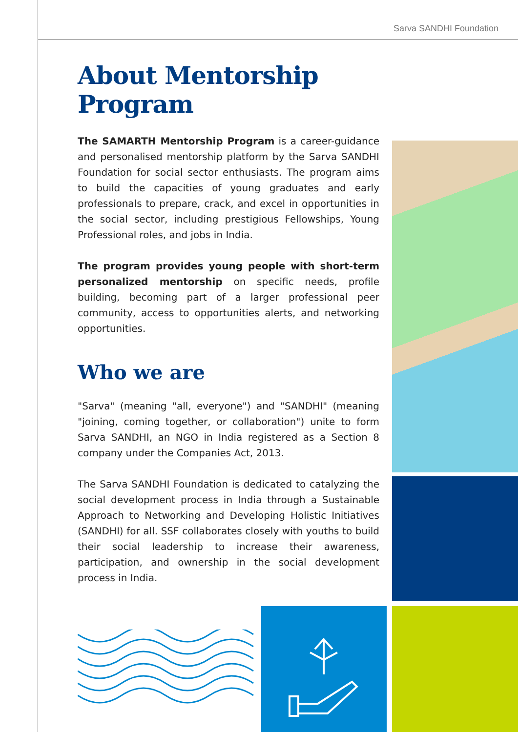Sarva SANDHI Foundation
About Mentorship Program
The SAMARTH Mentorship Program is a career-guidance and personalised mentorship platform by the Sarva SANDHI Foundation for social sector enthusiasts. The program aims to build the capacities of young graduates and early professionals to prepare, crack, and excel in opportunities in the social sector, including prestigious Fellowships, Young Professional roles, and jobs in India.
The program provides young people with short-term personalized mentorship on specific needs, profile building, becoming part of a larger professional peer community, access to opportunities alerts, and networking opportunities.
Who we are
"Sarva" (meaning "all, everyone") and "SANDHI" (meaning "joining, coming together, or collaboration") unite to form Sarva SANDHI, an NGO in India registered as a Section 8 company under the Companies Act, 2013.
The Sarva SANDHI Foundation is dedicated to catalyzing the social development process in India through a Sustainable Approach to Networking and Developing Holistic Initiatives (SANDHI) for all. SSF collaborates closely with youths to build their social leadership to increase their awareness, participation, and ownership in the social development process in India.